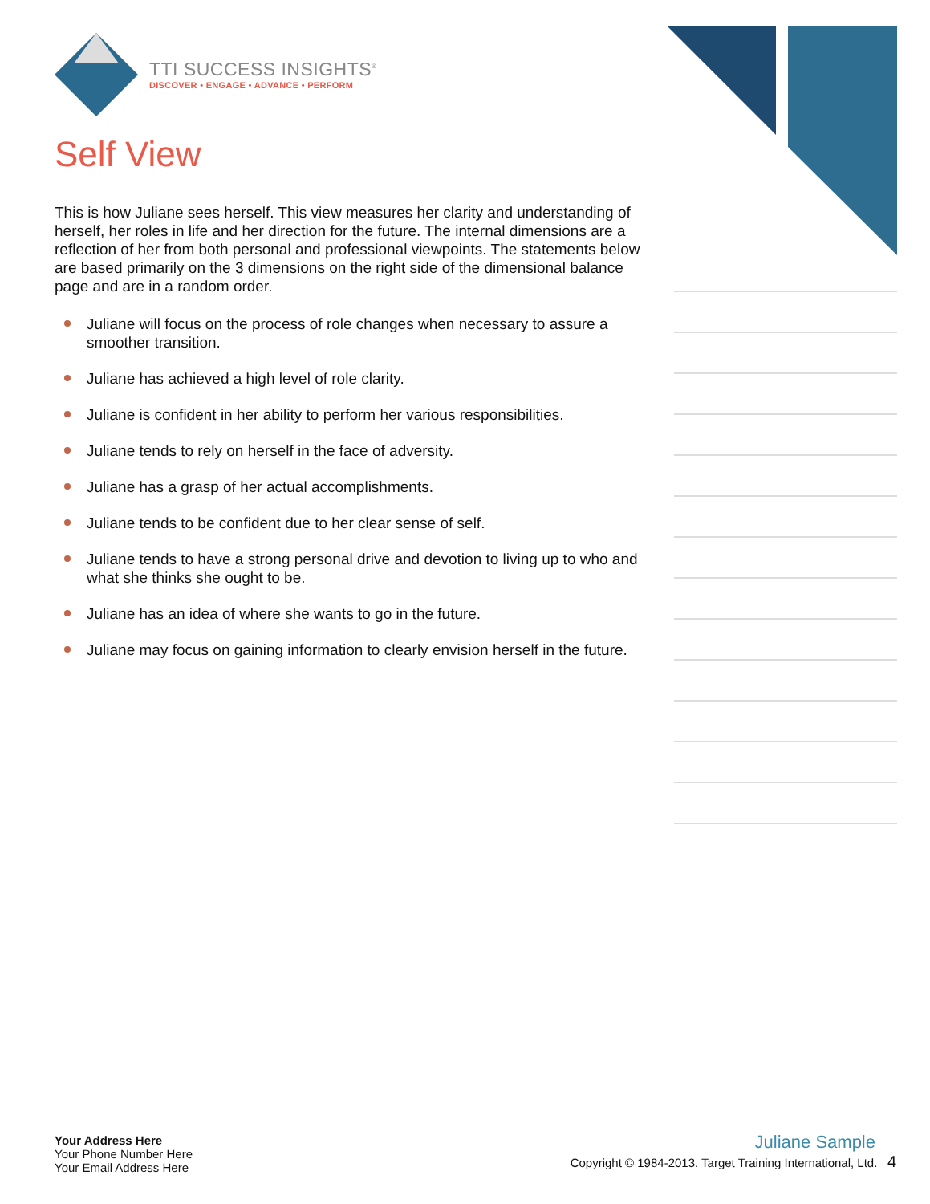TTI SUCCESS INSIGHTS<sup>®</sup>
DISCOVER • ENGAGE • ADVANCE • PERFORM
Self View
This is how Juliane sees herself. This view measures her clarity and understanding of herself, her roles in life and her direction for the future. The internal dimensions are a reflection of her from both personal and professional viewpoints. The statements below are based primarily on the 3 dimensions on the right side of the dimensional balance page and are in a random order.
Juliane will focus on the process of role changes when necessary to assure a smoother transition.
Juliane has achieved a high level of role clarity.
Juliane is confident in her ability to perform her various responsibilities.
Juliane tends to rely on herself in the face of adversity.
Juliane has a grasp of her actual accomplishments.
Juliane tends to be confident due to her clear sense of self.
Juliane tends to have a strong personal drive and devotion to living up to who and what she thinks she ought to be.
Juliane has an idea of where she wants to go in the future.
Juliane may focus on gaining information to clearly envision herself in the future.
Your Address Here
Your Phone Number Here
Your Email Address Here
Juliane Sample
Copyright © 1984-2013. Target Training International, Ltd. 4